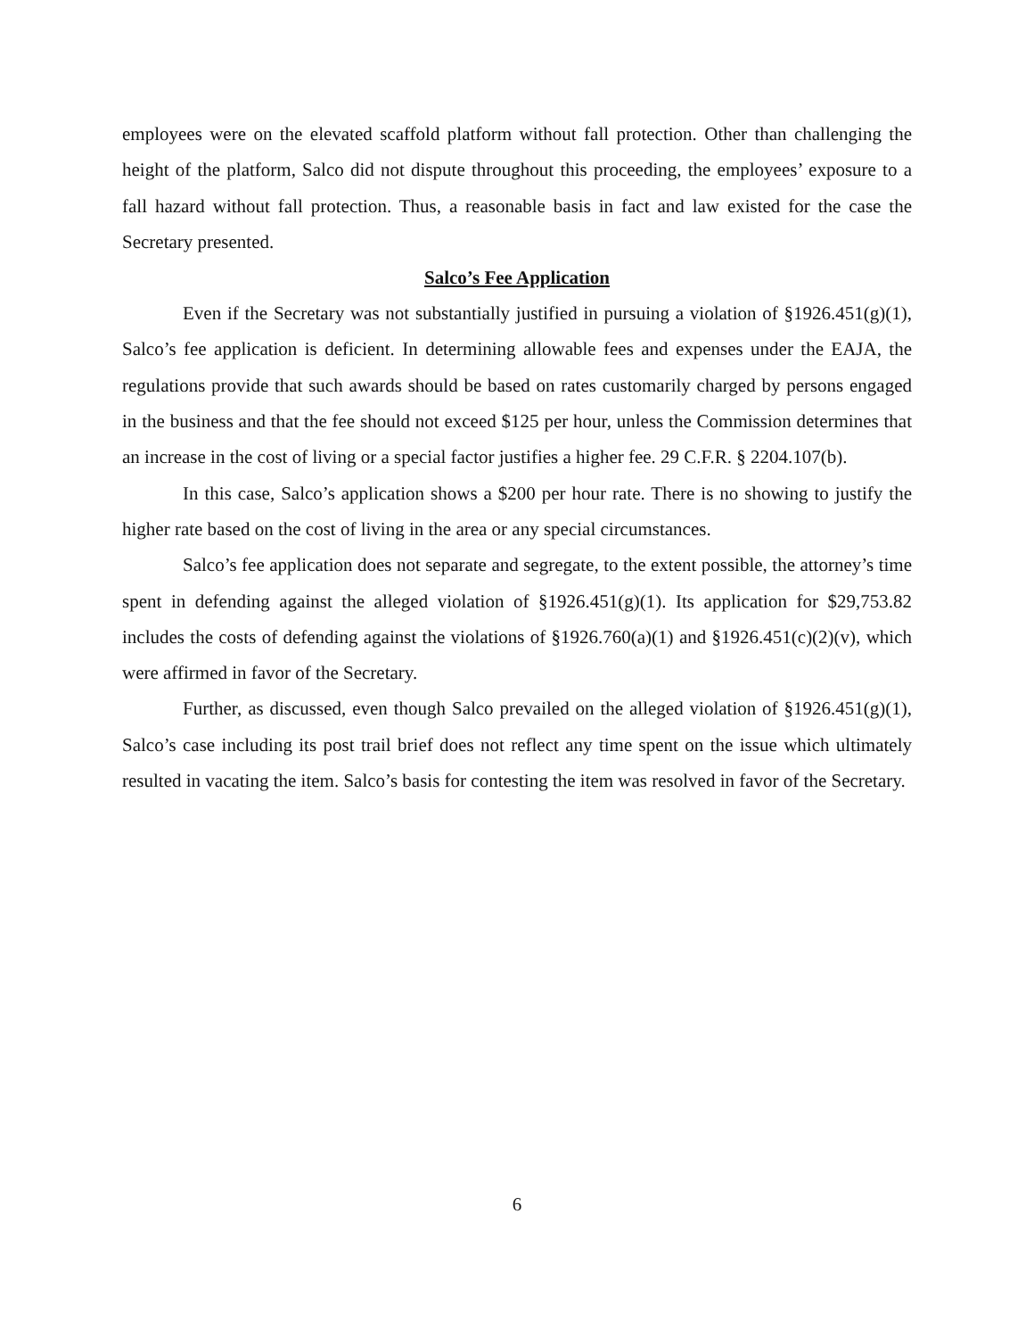employees were on the elevated scaffold platform without fall protection. Other than challenging the height of the platform, Salco did not dispute throughout this proceeding, the employees’ exposure to a fall hazard without fall protection. Thus, a reasonable basis in fact and law existed for the case the Secretary presented.
Salco’s Fee Application
Even if the Secretary was not substantially justified in pursuing a violation of §1926.451(g)(1), Salco’s fee application is deficient. In determining allowable fees and expenses under the EAJA, the regulations provide that such awards should be based on rates customarily charged by persons engaged in the business and that the fee should not exceed $125 per hour, unless the Commission determines that an increase in the cost of living or a special factor justifies a higher fee. 29 C.F.R. § 2204.107(b).
In this case, Salco’s application shows a $200 per hour rate. There is no showing to justify the higher rate based on the cost of living in the area or any special circumstances.
Salco’s fee application does not separate and segregate, to the extent possible, the attorney’s time spent in defending against the alleged violation of §1926.451(g)(1). Its application for $29,753.82 includes the costs of defending against the violations of §1926.760(a)(1) and §1926.451(c)(2)(v), which were affirmed in favor of the Secretary.
Further, as discussed, even though Salco prevailed on the alleged violation of §1926.451(g)(1), Salco’s case including its post trail brief does not reflect any time spent on the issue which ultimately resulted in vacating the item. Salco’s basis for contesting the item was resolved in favor of the Secretary.
6